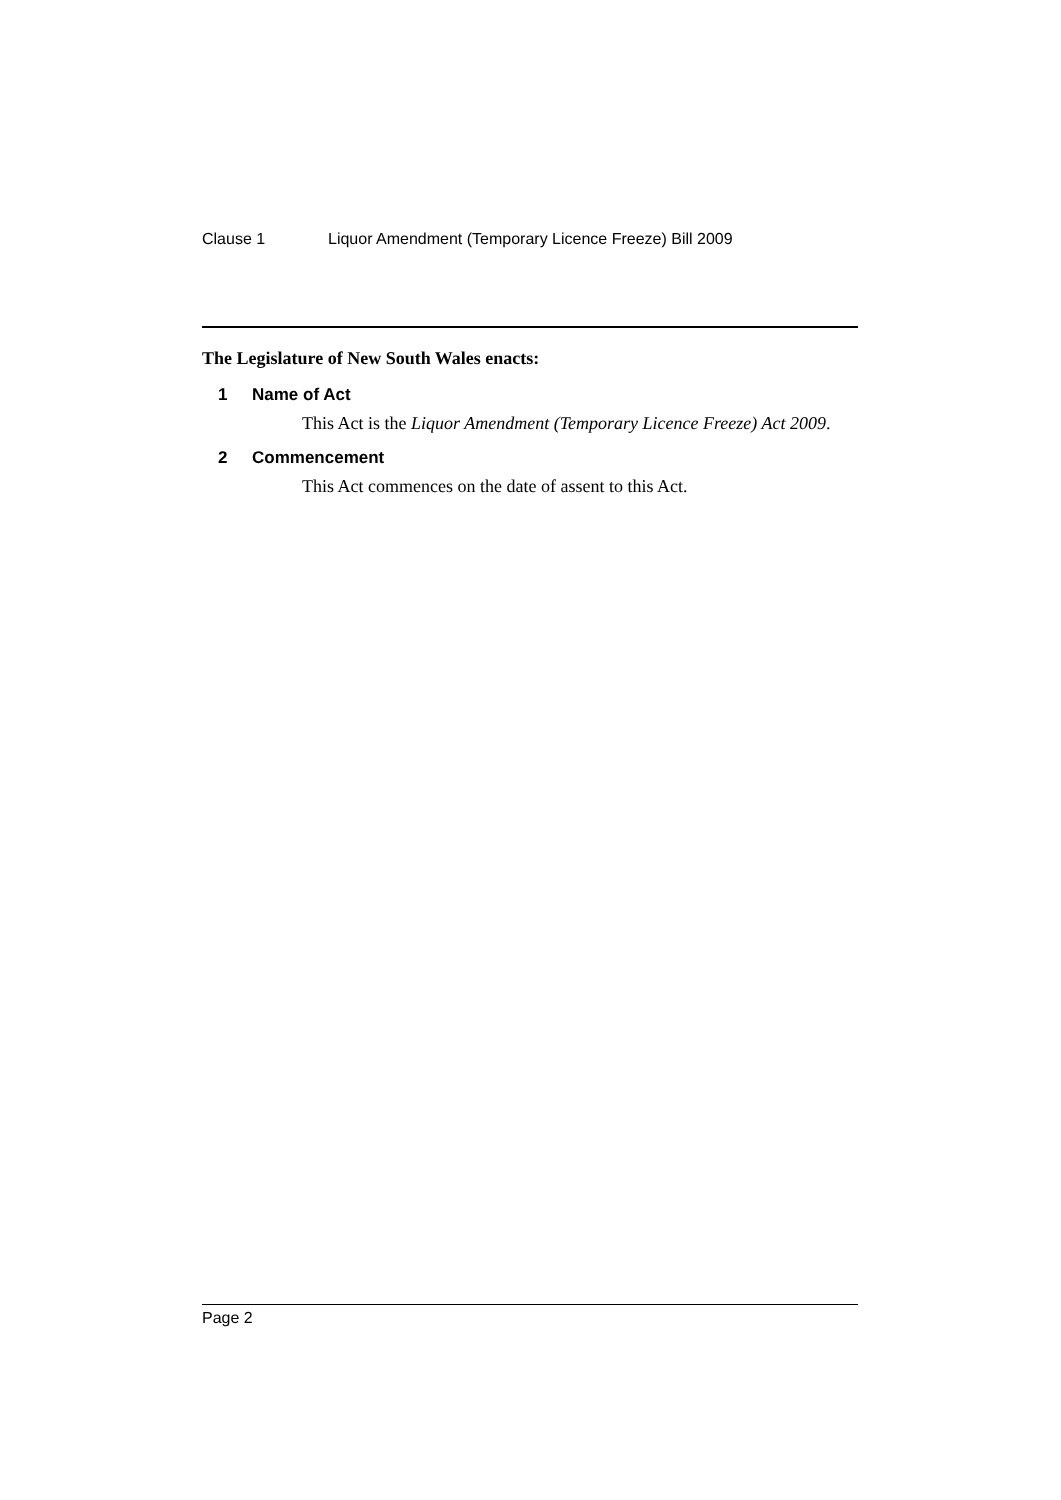Clause 1 Liquor Amendment (Temporary Licence Freeze) Bill 2009
The Legislature of New South Wales enacts:
1 Name of Act
This Act is the Liquor Amendment (Temporary Licence Freeze) Act 2009.
2 Commencement
This Act commences on the date of assent to this Act.
Page 2